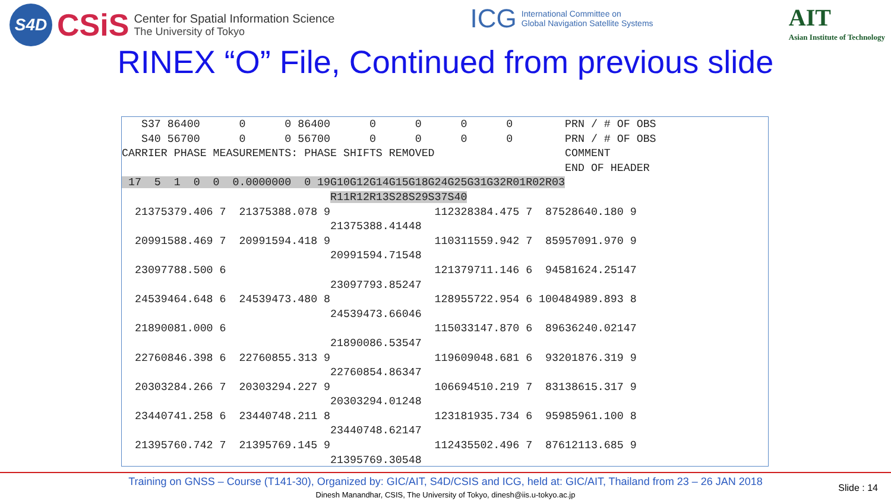S4D CSiS Center for Spatial Information Science
The University of Tokyo
ICG International Committee on
Global Navigation Satellite Systems
AIT
Asian Institute of Technology
RINEX “O” File, Continued from previous slide
   S37 86400      0      0 86400      0      0      0      0        PRN / # OF OBS
   S40 56700      0      0 56700      0      0      0      0        PRN / # OF OBS
CARRIER PHASE MEASUREMENTS: PHASE SHIFTS REMOVED                    COMMENT
                                                                    END OF HEADER
 17  5  1  0  0  0.0000000  0 19G10G12G14G15G18G24G25G31G32R01R02R03
                                R11R12R13S28S29S37S40
  21375379.406 7  21375388.078 9                112328384.475 7  87528640.180 9
                                21375388.41448
  20991588.469 7  20991594.418 9                110311559.942 7  85957091.970 9
                                20991594.71548
  23097788.500 6                                121379711.146 6  94581624.25147
                                23097793.85247
  24539464.648 6  24539473.480 8                128955722.954 6 100484989.893 8
                                24539473.66046
  21890081.000 6                                115033147.870 6  89636240.02147
                                21890086.53547
  22760846.398 6  22760855.313 9                119609048.681 6  93201876.319 9
                                22760854.86347
  20303284.266 7  20303294.227 9                106694510.219 7  83138615.317 9
                                20303294.01248
  23440741.258 6  23440748.211 8                123181935.734 6  95985961.100 8
                                23440748.62147
  21395760.742 7  21395769.145 9                112435502.496 7  87612113.685 9
                                21395769.30548
Training on GNSS – Course (T141-30), Organized by: GIC/AIT, S4D/CSIS and ICG, held at: GIC/AIT, Thailand from 23 – 26 JAN 2018
Dinesh Manandhar, CSIS, The University of Tokyo, dinesh@iis.u-tokyo.ac.jp
Slide : 14